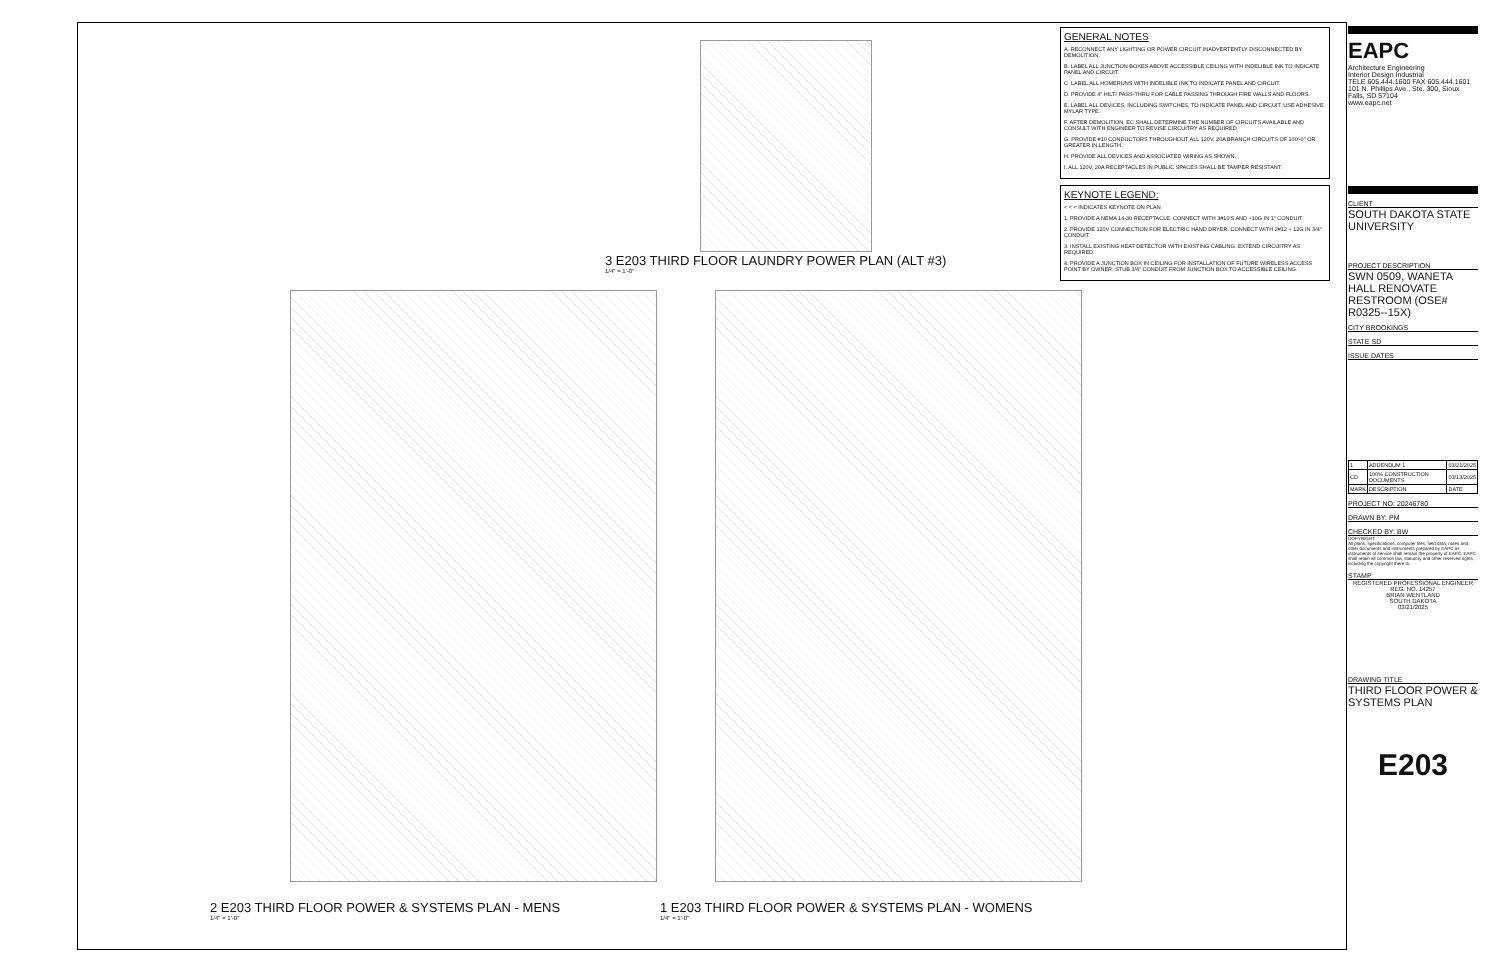3 E203 THIRD FLOOR LAUNDRY POWER PLAN (ALT #3)
1/4" = 1'-0"
2 E203 THIRD FLOOR POWER & SYSTEMS PLAN - MENS
1/4" = 1'-0"
1 E203 THIRD FLOOR POWER & SYSTEMS PLAN - WOMENS
1/4" = 1'-0"
GENERAL NOTES
A. RECONNECT ANY LIGHTING OR POWER CIRCUIT INADVERTENTLY DISCONNECTED BY DEMOLITION.
B. LABEL ALL JUNCTION BOXES ABOVE ACCESSIBLE CEILING WITH INDELIBLE INK TO INDICATE PANEL AND CIRCUIT.
C. LABEL ALL HOMERUNS WITH INDELIBLE INK TO INDICATE PANEL AND CIRCUIT.
D. PROVIDE 4" HILTI PASS-THRU FOR CABLE PASSING THROUGH FIRE WALLS AND FLOORS.
E. LABEL ALL DEVICES, INCLUDING SWITCHES, TO INDICATE PANEL AND CIRCUIT. USE ADHESIVE MYLAR TYPE.
F. AFTER DEMOLITION, EC SHALL DETERMINE THE NUMBER OF CIRCUITS AVAILABLE AND CONSULT WITH ENGINEER TO REVISE CIRCUITRY AS REQUIRED.
G. PROVIDE #10 CONDUCTORS THROUGHOUT ALL 120V, 20A BRANCH CIRCUITS OF 100'-0" OR GREATER IN LENGTH.
H. PROVIDE ALL DEVICES AND ASSOCIATED WIRING AS SHOWN.
I. ALL 120V, 20A RECEPTACLES IN PUBLIC SPACES SHALL BE TAMPER RESISTANT.
KEYNOTE LEGEND:
< < < INDICATES KEYNOTE ON PLAN
1. PROVIDE A NEMA 14-30 RECEPTACLE. CONNECT WITH 3#10'S AND +10G IN 1" CONDUIT.
2. PROVIDE 120V CONNECTION FOR ELECTRIC HAND DRYER. CONNECT WITH 2#12 + 12G IN 3/4" CONDUIT.
3. INSTALL EXISTING HEAT DETECTOR WITH EXISTING CABLING. EXTEND CIRCUITRY AS REQUIRED.
4. PROVIDE A JUNCTION BOX IN CEILING FOR INSTALLATION OF FUTURE WIRELESS ACCESS POINT BY OWNER. STUB 3/4" CONDUIT FROM JUNCTION BOX TO ACCESSIBLE CEILING.
EAPC
Architecture Engineering
Interior Design Industrial
TELE 605.444.1600 FAX 605.444.1601
101 N. Phillips Ave., Ste. 300, Sioux Falls, SD 57104
www.eapc.net
CLIENT
SOUTH DAKOTA STATE UNIVERSITY
PROJECT DESCRIPTION
SWN 0509, WANETA HALL RENOVATE RESTROOM (OSE# R0325--15X)
CITY BROOKINGS
STATE SD
ISSUE DATES
| 1 | ADDENDUM 1 | 03/21/2025 |
| CD | 100% CONSTRUCTION DOCUMENTS | 03/13/2025 |
| MARK | DESCRIPTION | DATE |
PROJECT NO: 20246780
DRAWN BY: PM
CHECKED BY: BW
COPYRIGHT:
All plans, specifications, computer files, field data, notes and other documents and instruments prepared by EAPC as instruments of service shall remain the property of EAPC. EAPC shall retain all common law, statutory and other reserved rights, including the copyright there to.
STAMP
REGISTERED PROFESSIONAL ENGINEER
REG. NO. 14257
BRIAN WENTLAND
SOUTH DAKOTA
03/21/2025
DRAWING TITLE
THIRD FLOOR POWER & SYSTEMS PLAN
E203